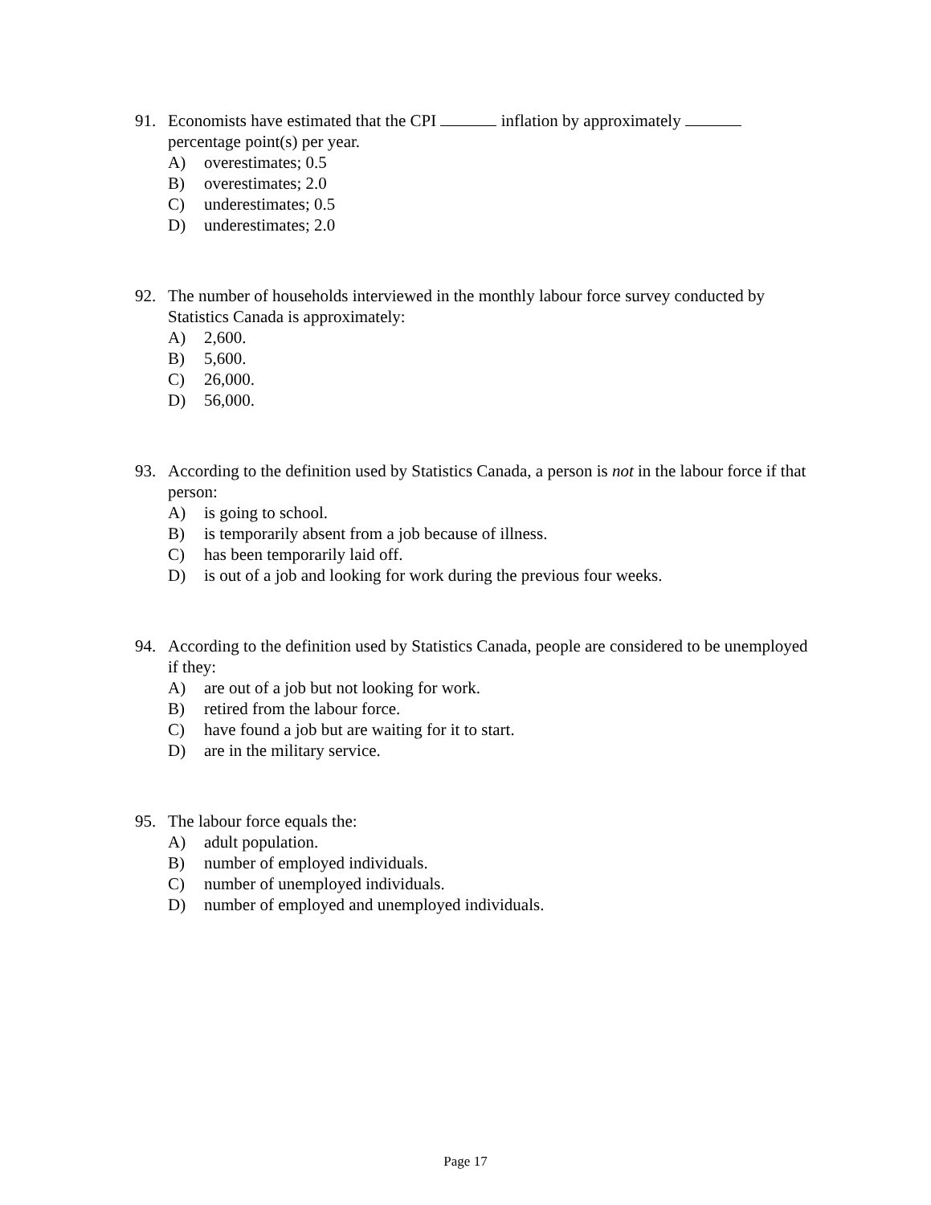91. Economists have estimated that the CPI inflation by approximately percentage point(s) per year.
A) overestimates; 0.5
B) overestimates; 2.0
C) underestimates; 0.5
D) underestimates; 2.0
92. The number of households interviewed in the monthly labour force survey conducted by Statistics Canada is approximately:
A) 2,600.
B) 5,600.
C) 26,000.
D) 56,000.
93. According to the definition used by Statistics Canada, a person is not in the labour force if that person:
A) is going to school.
B) is temporarily absent from a job because of illness.
C) has been temporarily laid off.
D) is out of a job and looking for work during the previous four weeks.
94. According to the definition used by Statistics Canada, people are considered to be unemployed if they:
A) are out of a job but not looking for work.
B) retired from the labour force.
C) have found a job but are waiting for it to start.
D) are in the military service.
95. The labour force equals the:
A) adult population.
B) number of employed individuals.
C) number of unemployed individuals.
D) number of employed and unemployed individuals.
Page 17